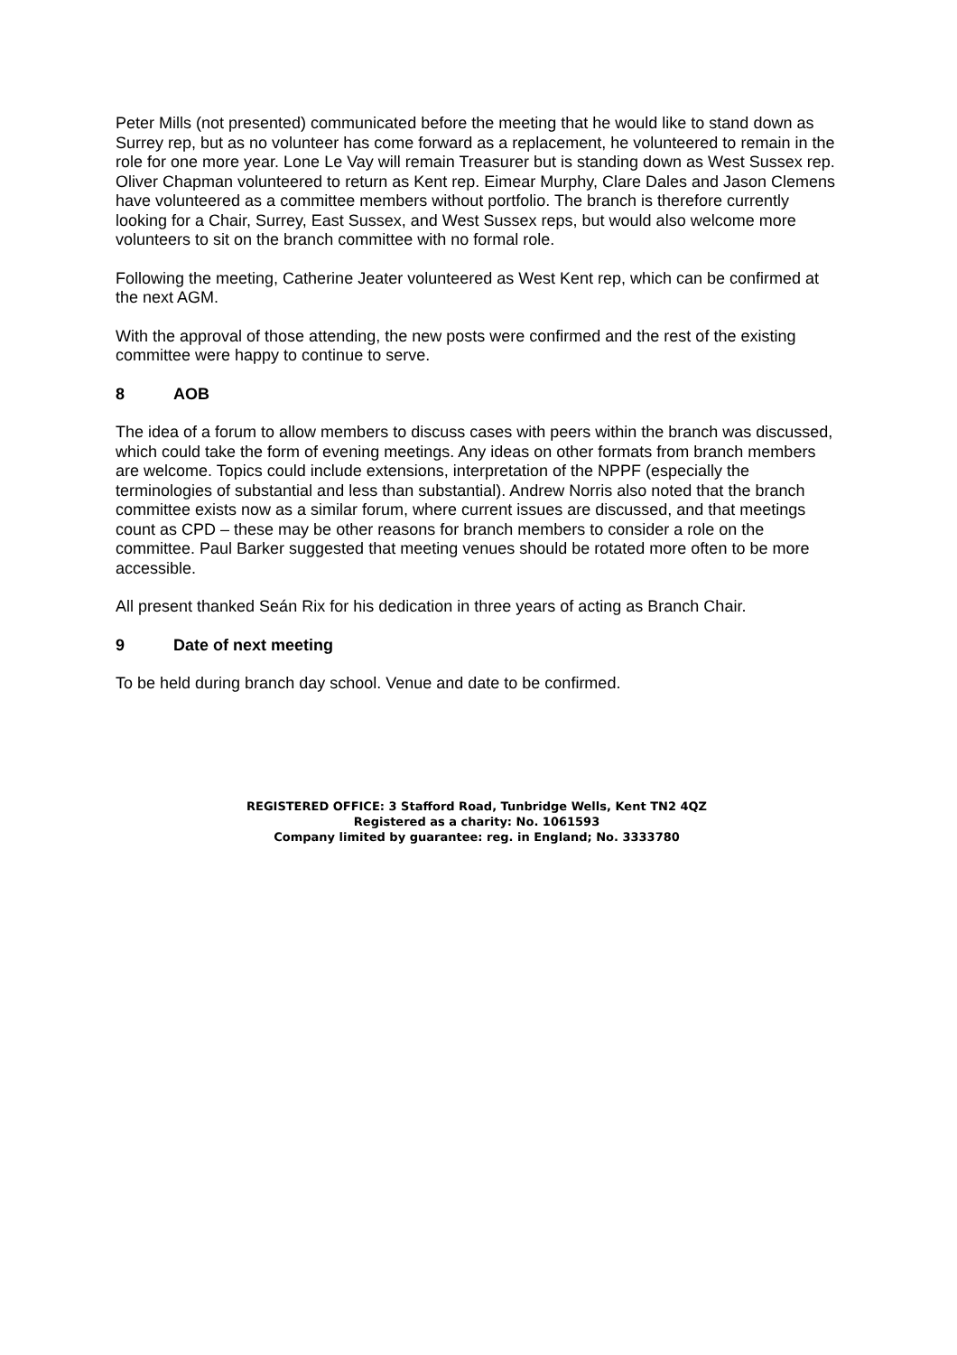Peter Mills (not presented) communicated before the meeting that he would like to stand down as Surrey rep, but as no volunteer has come forward as a replacement, he volunteered to remain in the role for one more year. Lone Le Vay will remain Treasurer but is standing down as West Sussex rep. Oliver Chapman volunteered to return as Kent rep. Eimear Murphy, Clare Dales and Jason Clemens have volunteered as a committee members without portfolio. The branch is therefore currently looking for a Chair, Surrey, East Sussex, and West Sussex reps, but would also welcome more volunteers to sit on the branch committee with no formal role.
Following the meeting, Catherine Jeater volunteered as West Kent rep, which can be confirmed at the next AGM.
With the approval of those attending, the new posts were confirmed and the rest of the existing committee were happy to continue to serve.
8 AOB
The idea of a forum to allow members to discuss cases with peers within the branch was discussed, which could take the form of evening meetings. Any ideas on other formats from branch members are welcome. Topics could include extensions, interpretation of the NPPF (especially the terminologies of substantial and less than substantial). Andrew Norris also noted that the branch committee exists now as a similar forum, where current issues are discussed, and that meetings count as CPD – these may be other reasons for branch members to consider a role on the committee. Paul Barker suggested that meeting venues should be rotated more often to be more accessible.
All present thanked Seán Rix for his dedication in three years of acting as Branch Chair.
9 Date of next meeting
To be held during branch day school. Venue and date to be confirmed.
REGISTERED OFFICE: 3 Stafford Road, Tunbridge Wells, Kent TN2 4QZ
Registered as a charity: No. 1061593
Company limited by guarantee: reg. in England; No. 3333780